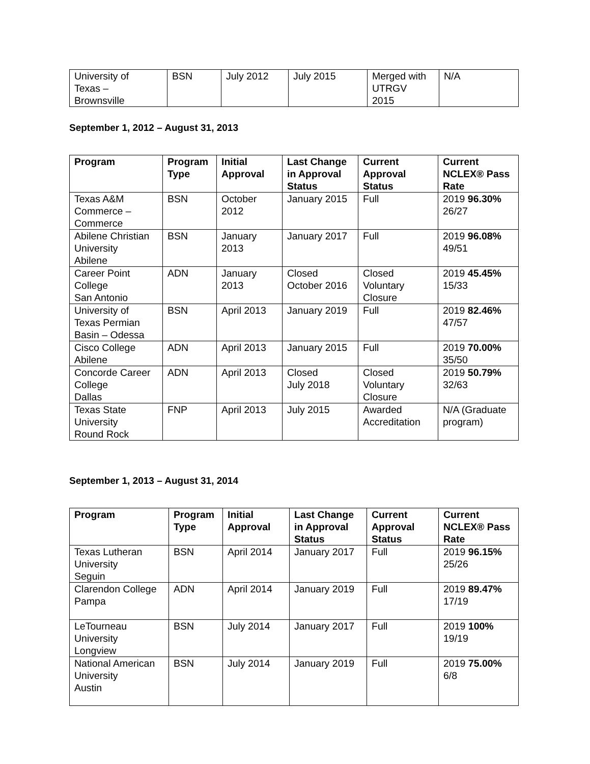| University of Texas – Brownsville | BSN | July 2012 | July 2015 | Merged with UTRGV 2015 | N/A |
September 1, 2012 – August 31, 2013
| Program | Program Type | Initial Approval | Last Change in Approval Status | Current Approval Status | Current NCLEX® Pass Rate |
| --- | --- | --- | --- | --- | --- |
| Texas A&M Commerce – Commerce | BSN | October 2012 | January 2015 | Full | 2019 96.30% 26/27 |
| Abilene Christian University Abilene | BSN | January 2013 | January 2017 | Full | 2019 96.08% 49/51 |
| Career Point College San Antonio | ADN | January 2013 | Closed October 2016 | Closed Voluntary Closure | 2019 45.45% 15/33 |
| University of Texas Permian Basin – Odessa | BSN | April 2013 | January 2019 | Full | 2019 82.46% 47/57 |
| Cisco College Abilene | ADN | April 2013 | January 2015 | Full | 2019 70.00% 35/50 |
| Concorde Career College Dallas | ADN | April 2013 | Closed July 2018 | Closed Voluntary Closure | 2019 50.79% 32/63 |
| Texas State University Round Rock | FNP | April 2013 | July 2015 | Awarded Accreditation | N/A (Graduate program) |
September 1, 2013 – August 31, 2014
| Program | Program Type | Initial Approval | Last Change in Approval Status | Current Approval Status | Current NCLEX® Pass Rate |
| --- | --- | --- | --- | --- | --- |
| Texas Lutheran University Seguin | BSN | April 2014 | January 2017 | Full | 2019 96.15% 25/26 |
| Clarendon College Pampa | ADN | April 2014 | January 2019 | Full | 2019 89.47% 17/19 |
| LeTourneau University Longview | BSN | July 2014 | January 2017 | Full | 2019 100% 19/19 |
| National American University Austin | BSN | July 2014 | January 2019 | Full | 2019 75.00% 6/8 |